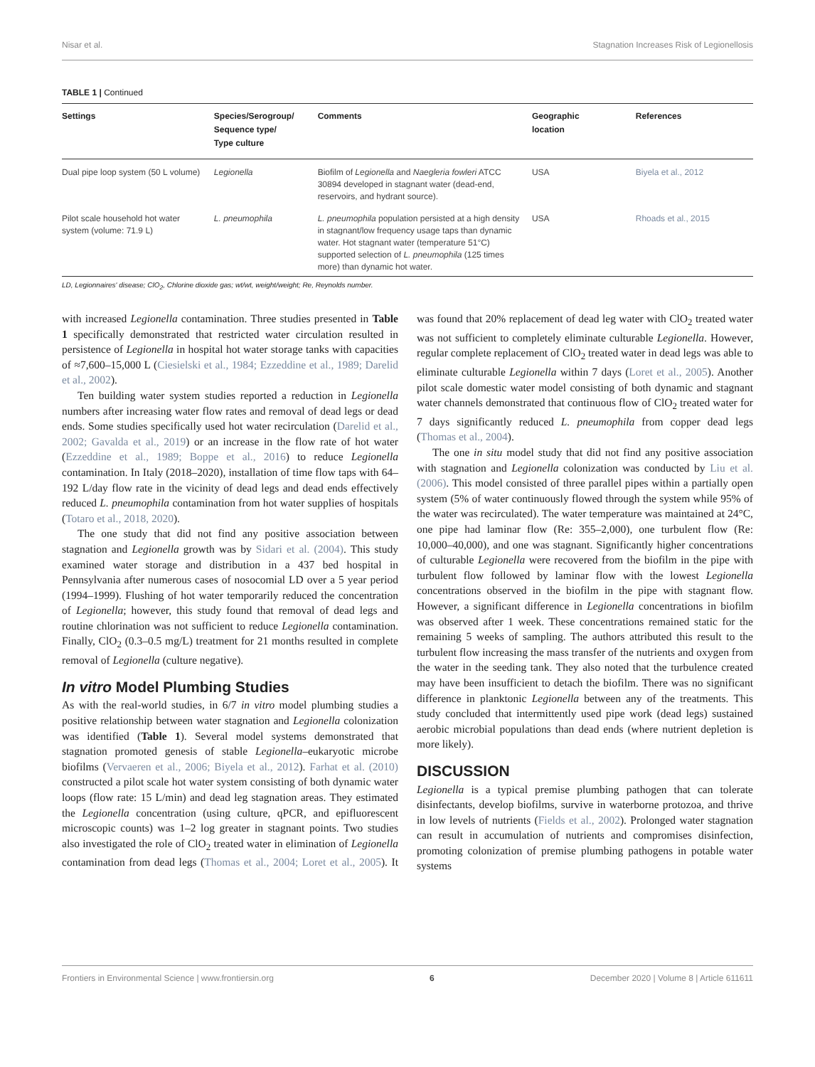Nisar et al. Stagnation Increases Risk of Legionellosis
TABLE 1 | Continued
| Settings | Species/Serogroup/ Sequence type/ Type culture | Comments | Geographic location | References |
| --- | --- | --- | --- | --- |
| Dual pipe loop system (50 L volume) | Legionella | Biofilm of Legionella and Naegleria fowleri ATCC 30894 developed in stagnant water (dead-end, reservoirs, and hydrant source). | USA | Biyela et al., 2012 |
| Pilot scale household hot water system (volume: 71.9 L) | L. pneumophila | L. pneumophila population persisted at a high density in stagnant/low frequency usage taps than dynamic water. Hot stagnant water (temperature 51°C) supported selection of L. pneumophila (125 times more) than dynamic hot water. | USA | Rhoads et al., 2015 |
LD, Legionnaires' disease; ClO<sub>2</sub>, Chlorine dioxide gas; wt/wt, weight/weight; Re, Reynolds number.
with increased Legionella contamination. Three studies presented in Table 1 specifically demonstrated that restricted water circulation resulted in persistence of Legionella in hospital hot water storage tanks with capacities of ≈7,600–15,000 L (Ciesielski et al., 1984; Ezzeddine et al., 1989; Darelid et al., 2002).
Ten building water system studies reported a reduction in Legionella numbers after increasing water flow rates and removal of dead legs or dead ends. Some studies specifically used hot water recirculation (Darelid et al., 2002; Gavalda et al., 2019) or an increase in the flow rate of hot water (Ezzeddine et al., 1989; Boppe et al., 2016) to reduce Legionella contamination. In Italy (2018–2020), installation of time flow taps with 64–192 L/day flow rate in the vicinity of dead legs and dead ends effectively reduced L. pneumophila contamination from hot water supplies of hospitals (Totaro et al., 2018, 2020).
The one study that did not find any positive association between stagnation and Legionella growth was by Sidari et al. (2004). This study examined water storage and distribution in a 437 bed hospital in Pennsylvania after numerous cases of nosocomial LD over a 5 year period (1994–1999). Flushing of hot water temporarily reduced the concentration of Legionella; however, this study found that removal of dead legs and routine chlorination was not sufficient to reduce Legionella contamination. Finally, ClO<sub>2</sub> (0.3–0.5 mg/L) treatment for 21 months resulted in complete removal of Legionella (culture negative).
In vitro Model Plumbing Studies
As with the real-world studies, in 6/7 in vitro model plumbing studies a positive relationship between water stagnation and Legionella colonization was identified (Table 1). Several model systems demonstrated that stagnation promoted genesis of stable Legionella–eukaryotic microbe biofilms (Vervaeren et al., 2006; Biyela et al., 2012). Farhat et al. (2010) constructed a pilot scale hot water system consisting of both dynamic water loops (flow rate: 15 L/min) and dead leg stagnation areas. They estimated the Legionella concentration (using culture, qPCR, and epifluorescent microscopic counts) was 1–2 log greater in stagnant points. Two studies also investigated the role of ClO<sub>2</sub> treated water in elimination of Legionella contamination from dead legs (Thomas et al., 2004; Loret et al., 2005). It was found that 20% replacement of dead leg water with ClO<sub>2</sub> treated water was not sufficient to completely eliminate culturable Legionella. However, regular complete replacement of ClO<sub>2</sub> treated water in dead legs was able to eliminate culturable Legionella within 7 days (Loret et al., 2005). Another pilot scale domestic water model consisting of both dynamic and stagnant water channels demonstrated that continuous flow of ClO<sub>2</sub> treated water for 7 days significantly reduced L. pneumophila from copper dead legs (Thomas et al., 2004).
The one in situ model study that did not find any positive association with stagnation and Legionella colonization was conducted by Liu et al. (2006). This model consisted of three parallel pipes within a partially open system (5% of water continuously flowed through the system while 95% of the water was recirculated). The water temperature was maintained at 24°C, one pipe had laminar flow (Re: 355–2,000), one turbulent flow (Re: 10,000–40,000), and one was stagnant. Significantly higher concentrations of culturable Legionella were recovered from the biofilm in the pipe with turbulent flow followed by laminar flow with the lowest Legionella concentrations observed in the biofilm in the pipe with stagnant flow. However, a significant difference in Legionella concentrations in biofilm was observed after 1 week. These concentrations remained static for the remaining 5 weeks of sampling. The authors attributed this result to the turbulent flow increasing the mass transfer of the nutrients and oxygen from the water in the seeding tank. They also noted that the turbulence created may have been insufficient to detach the biofilm. There was no significant difference in planktonic Legionella between any of the treatments. This study concluded that intermittently used pipe work (dead legs) sustained aerobic microbial populations than dead ends (where nutrient depletion is more likely).
DISCUSSION
Legionella is a typical premise plumbing pathogen that can tolerate disinfectants, develop biofilms, survive in waterborne protozoa, and thrive in low levels of nutrients (Fields et al., 2002). Prolonged water stagnation can result in accumulation of nutrients and compromises disinfection, promoting colonization of premise plumbing pathogens in potable water systems
Frontiers in Environmental Science | www.frontiersin.org 6 December 2020 | Volume 8 | Article 611611